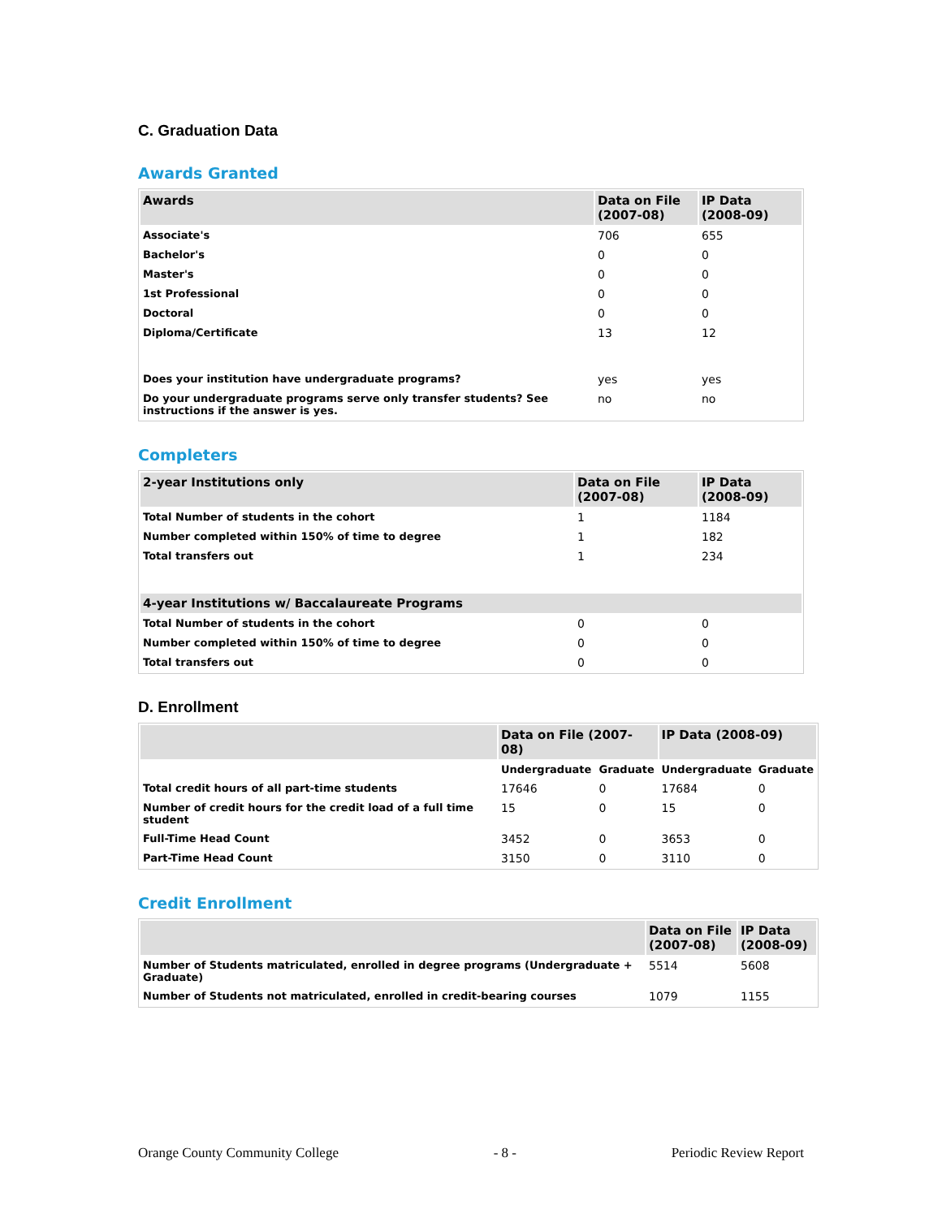C. Graduation Data
Awards Granted
| Awards | Data on File (2007-08) | IP Data (2008-09) |
| --- | --- | --- |
| Associate's | 706 | 655 |
| Bachelor's | 0 | 0 |
| Master's | 0 | 0 |
| 1st Professional | 0 | 0 |
| Doctoral | 0 | 0 |
| Diploma/Certificate | 13 | 12 |
| Does your institution have undergraduate programs? | yes | yes |
| Do your undergraduate programs serve only transfer students? See instructions if the answer is yes. | no | no |
Completers
| 2-year Institutions only | Data on File (2007-08) | IP Data (2008-09) |
| --- | --- | --- |
| Total Number of students in the cohort | 1 | 1184 |
| Number completed within 150% of time to degree | 1 | 182 |
| Total transfers out | 1 | 234 |
| 4-year Institutions w/ Baccalaureate Programs | | |
| Total Number of students in the cohort | 0 | 0 |
| Number completed within 150% of time to degree | 0 | 0 |
| Total transfers out | 0 | 0 |
D. Enrollment
| | Data on File (2007-08) | | IP Data (2008-09) | |
| --- | --- | --- | --- | --- |
| | Undergraduate | Graduate | Undergraduate | Graduate |
| Total credit hours of all part-time students | 17646 | 0 | 17684 | 0 |
| Number of credit hours for the credit load of a full time student | 15 | 0 | 15 | 0 |
| Full-Time Head Count | 3452 | 0 | 3653 | 0 |
| Part-Time Head Count | 3150 | 0 | 3110 | 0 |
Credit Enrollment
| | Data on File (2007-08) | IP Data (2008-09) |
| --- | --- | --- |
| Number of Students matriculated, enrolled in degree programs (Undergraduate + Graduate) | 5514 | 5608 |
| Number of Students not matriculated, enrolled in credit-bearing courses | 1079 | 1155 |
Orange County Community College - 8 - Periodic Review Report